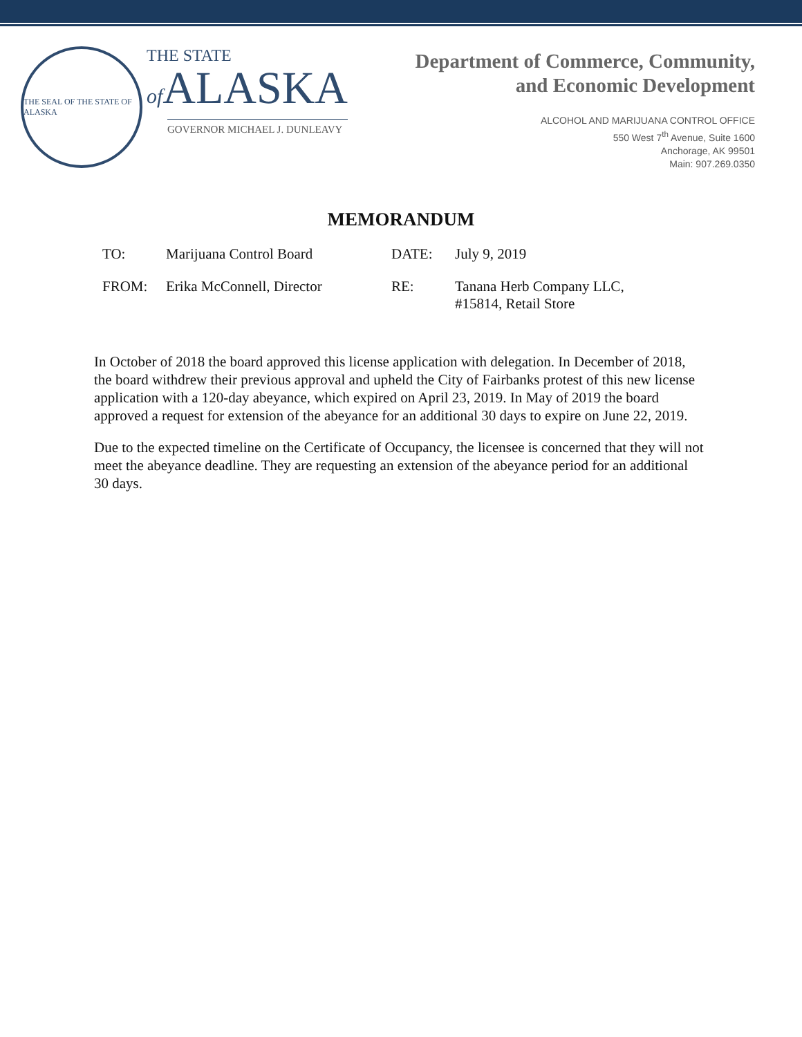THE SEAL OF THE STATE OF ALASKA
THE STATE
of ALASKA
GOVERNOR MICHAEL J. DUNLEAVY
Department of Commerce, Community,
and Economic Development
ALCOHOL AND MARIJUANA CONTROL OFFICE
550 West 7<sup>th</sup> Avenue, Suite 1600
Anchorage, AK 99501
Main: 907.269.0350
MEMORANDUM
| TO: | Marijuana Control Board | DATE: | July 9, 2019 |
| FROM: | Erika McConnell, Director | RE: | Tanana Herb Company LLC, #15814, Retail Store |
In October of 2018 the board approved this license application with delegation. In December of 2018, the board withdrew their previous approval and upheld the City of Fairbanks protest of this new license application with a 120-day abeyance, which expired on April 23, 2019. In May of 2019 the board approved a request for extension of the abeyance for an additional 30 days to expire on June 22, 2019.
Due to the expected timeline on the Certificate of Occupancy, the licensee is concerned that they will not meet the abeyance deadline. They are requesting an extension of the abeyance period for an additional 30 days.